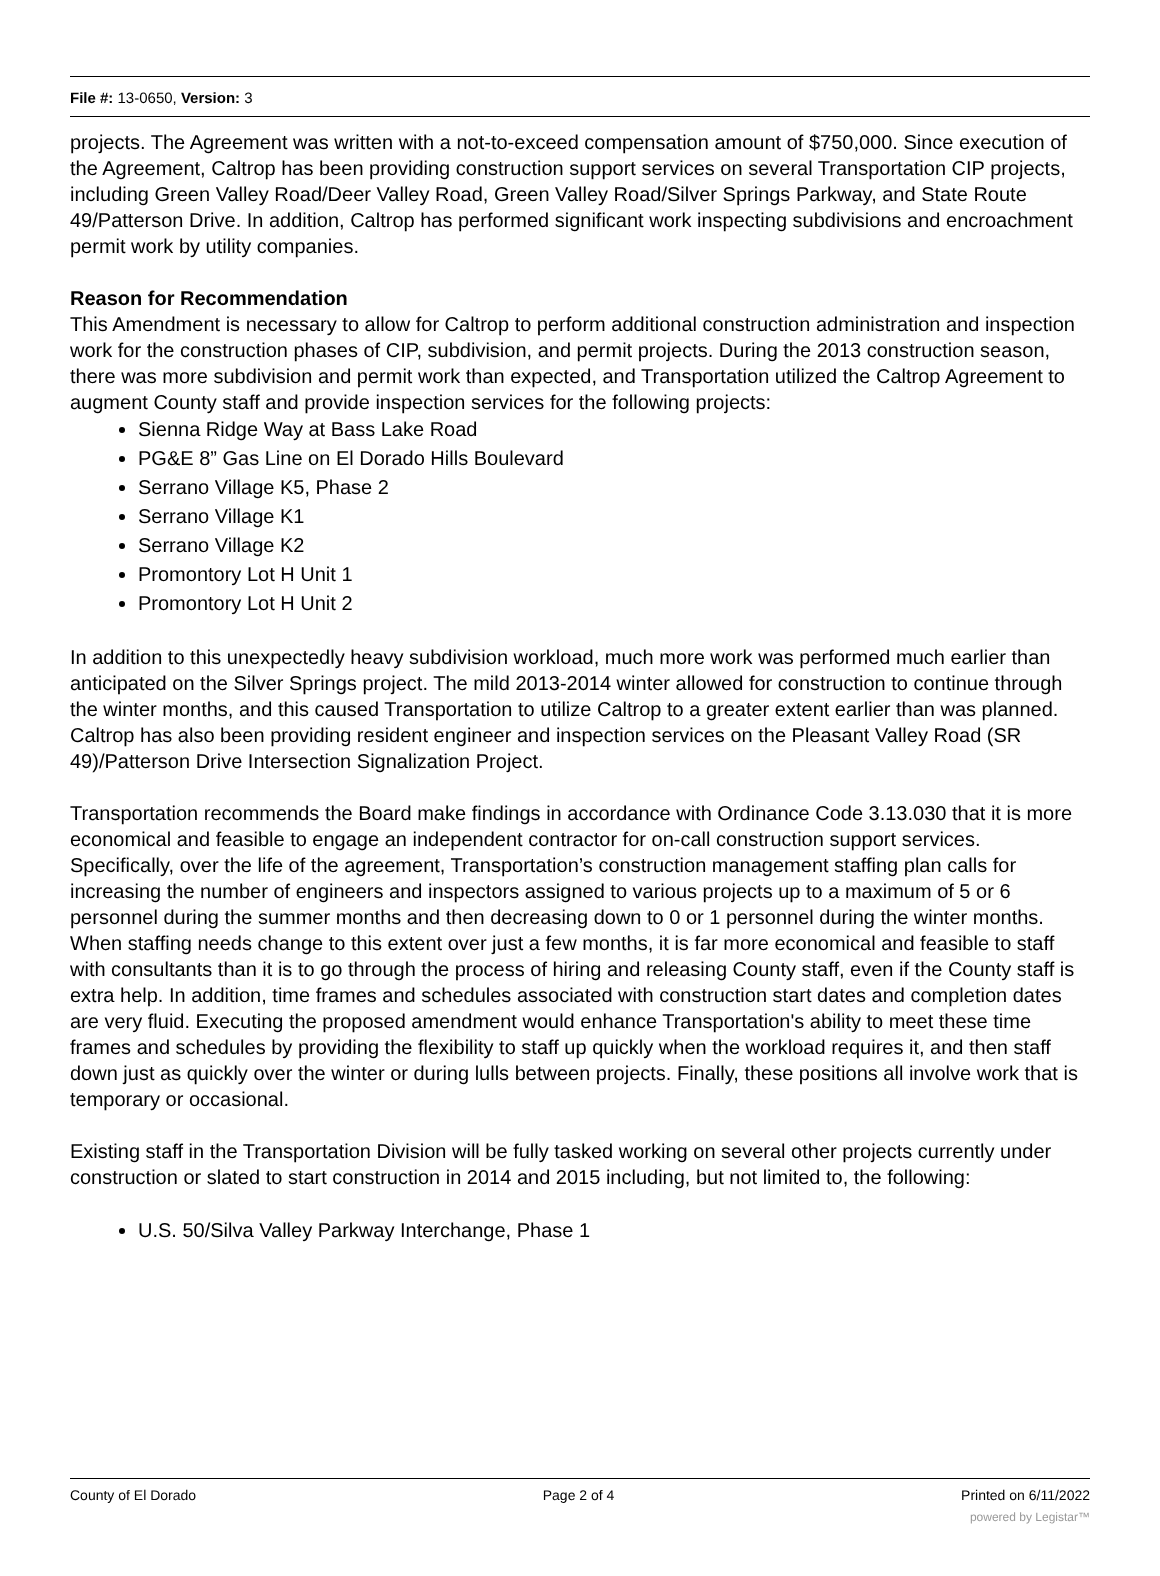File #: 13-0650, Version: 3
projects. The Agreement was written with a not-to-exceed compensation amount of $750,000. Since execution of the Agreement, Caltrop has been providing construction support services on several Transportation CIP projects, including Green Valley Road/Deer Valley Road, Green Valley Road/Silver Springs Parkway, and State Route 49/Patterson Drive. In addition, Caltrop has performed significant work inspecting subdivisions and encroachment permit work by utility companies.
Reason for Recommendation
This Amendment is necessary to allow for Caltrop to perform additional construction administration and inspection work for the construction phases of CIP, subdivision, and permit projects. During the 2013 construction season, there was more subdivision and permit work than expected, and Transportation utilized the Caltrop Agreement to augment County staff and provide inspection services for the following projects:
Sienna Ridge Way at Bass Lake Road
PG&E 8” Gas Line on El Dorado Hills Boulevard
Serrano Village K5, Phase 2
Serrano Village K1
Serrano Village K2
Promontory Lot H Unit 1
Promontory Lot H Unit 2
In addition to this unexpectedly heavy subdivision workload, much more work was performed much earlier than anticipated on the Silver Springs project. The mild 2013-2014 winter allowed for construction to continue through the winter months, and this caused Transportation to utilize Caltrop to a greater extent earlier than was planned. Caltrop has also been providing resident engineer and inspection services on the Pleasant Valley Road (SR 49)/Patterson Drive Intersection Signalization Project.
Transportation recommends the Board make findings in accordance with Ordinance Code 3.13.030 that it is more economical and feasible to engage an independent contractor for on-call construction support services. Specifically, over the life of the agreement, Transportation’s construction management staffing plan calls for increasing the number of engineers and inspectors assigned to various projects up to a maximum of 5 or 6 personnel during the summer months and then decreasing down to 0 or 1 personnel during the winter months. When staffing needs change to this extent over just a few months, it is far more economical and feasible to staff with consultants than it is to go through the process of hiring and releasing County staff, even if the County staff is extra help. In addition, time frames and schedules associated with construction start dates and completion dates are very fluid. Executing the proposed amendment would enhance Transportation's ability to meet these time frames and schedules by providing the flexibility to staff up quickly when the workload requires it, and then staff down just as quickly over the winter or during lulls between projects. Finally, these positions all involve work that is temporary or occasional.
Existing staff in the Transportation Division will be fully tasked working on several other projects currently under construction or slated to start construction in 2014 and 2015 including, but not limited to, the following:
U.S. 50/Silva Valley Parkway Interchange, Phase 1
County of El Dorado Page 2 of 4 Printed on 6/11/2022
powered by Legistar™